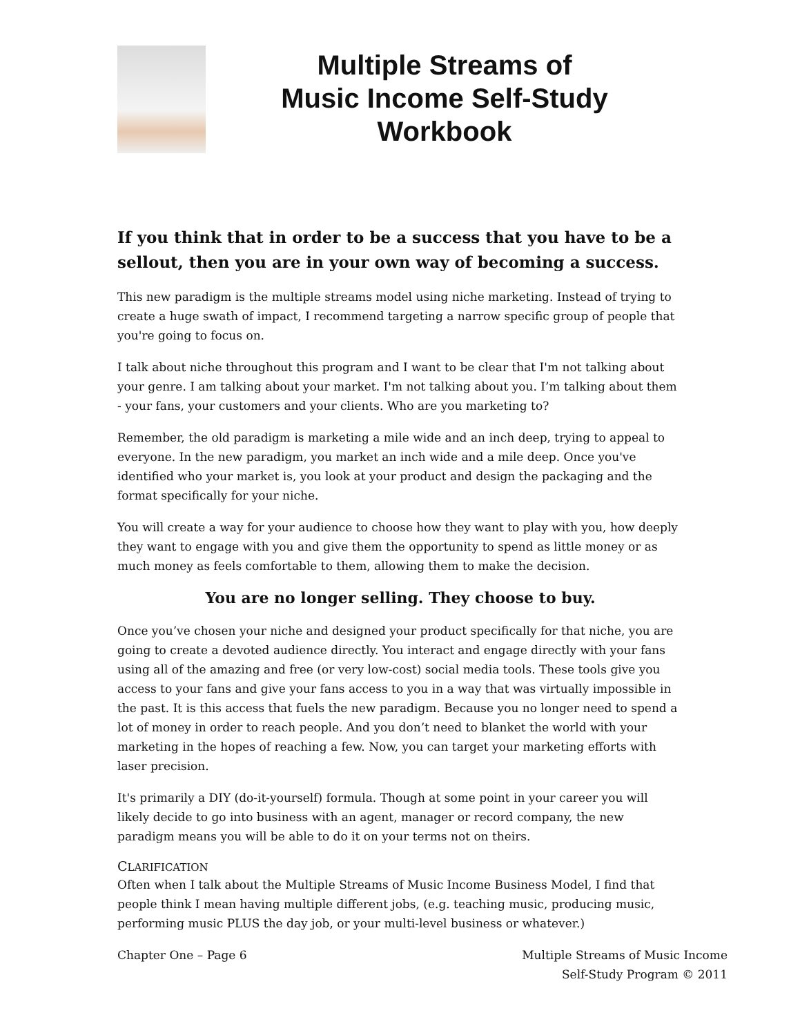Multiple Streams of
Music Income Self-Study
Workbook
If you think that in order to be a success that you have to be a sellout, then you are in your own way of becoming a success.
This new paradigm is the multiple streams model using niche marketing. Instead of trying to create a huge swath of impact, I recommend targeting a narrow specific group of people that you're going to focus on.
I talk about niche throughout this program and I want to be clear that I'm not talking about your genre. I am talking about your market. I'm not talking about you. I’m talking about them - your fans, your customers and your clients. Who are you marketing to?
Remember, the old paradigm is marketing a mile wide and an inch deep, trying to appeal to everyone. In the new paradigm, you market an inch wide and a mile deep. Once you've identified who your market is, you look at your product and design the packaging and the format specifically for your niche.
You will create a way for your audience to choose how they want to play with you, how deeply they want to engage with you and give them the opportunity to spend as little money or as much money as feels comfortable to them, allowing them to make the decision.
You are no longer selling. They choose to buy.
Once you’ve chosen your niche and designed your product specifically for that niche, you are going to create a devoted audience directly. You interact and engage directly with your fans using all of the amazing and free (or very low-cost) social media tools. These tools give you access to your fans and give your fans access to you in a way that was virtually impossible in the past. It is this access that fuels the new paradigm. Because you no longer need to spend a lot of money in order to reach people. And you don’t need to blanket the world with your marketing in the hopes of reaching a few. Now, you can target your marketing efforts with laser precision.
It's primarily a DIY (do-it-yourself) formula. Though at some point in your career you will likely decide to go into business with an agent, manager or record company, the new paradigm means you will be able to do it on your terms not on theirs.
CLARIFICATION
Often when I talk about the Multiple Streams of Music Income Business Model, I find that people think I mean having multiple different jobs, (e.g. teaching music, producing music, performing music PLUS the day job, or your multi-level business or whatever.)
Chapter One – Page 6 Multiple Streams of Music Income
Self-Study Program © 2011